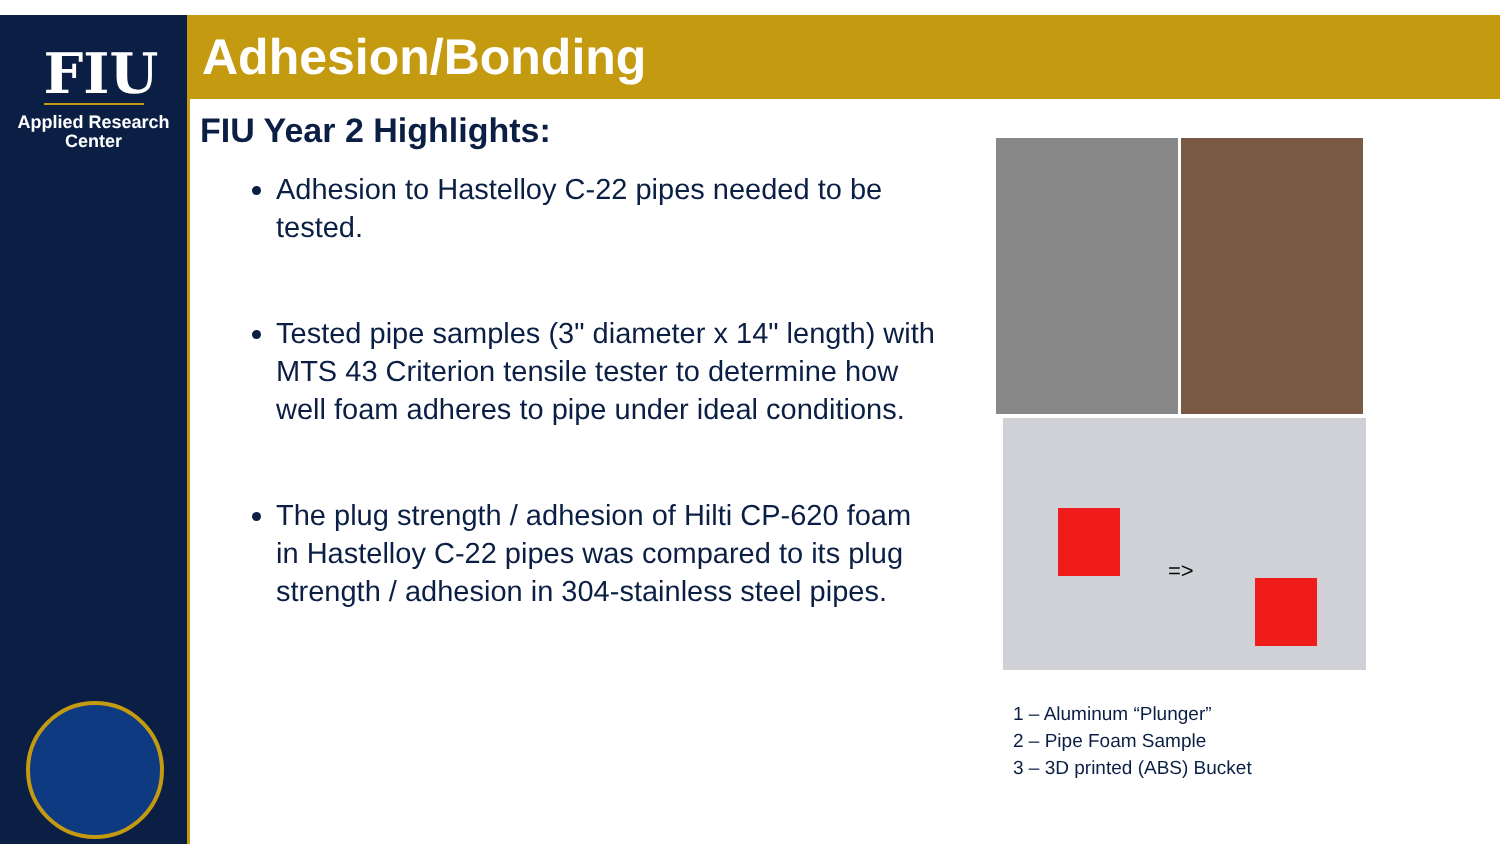FIU
Applied Research
Center
Adhesion/Bonding
FIU Year 2 Highlights:
Adhesion to Hastelloy C-22 pipes needed to be tested.
Tested pipe samples (3" diameter x 14" length) with MTS 43 Criterion tensile tester to determine how well foam adheres to pipe under ideal conditions.
The plug strength / adhesion of Hilti CP-620 foam in Hastelloy C-22 pipes was compared to its plug strength / adhesion in 304-stainless steel pipes.
=>
1 – Aluminum “Plunger”
2 – Pipe Foam Sample
3 – 3D printed (ABS) Bucket